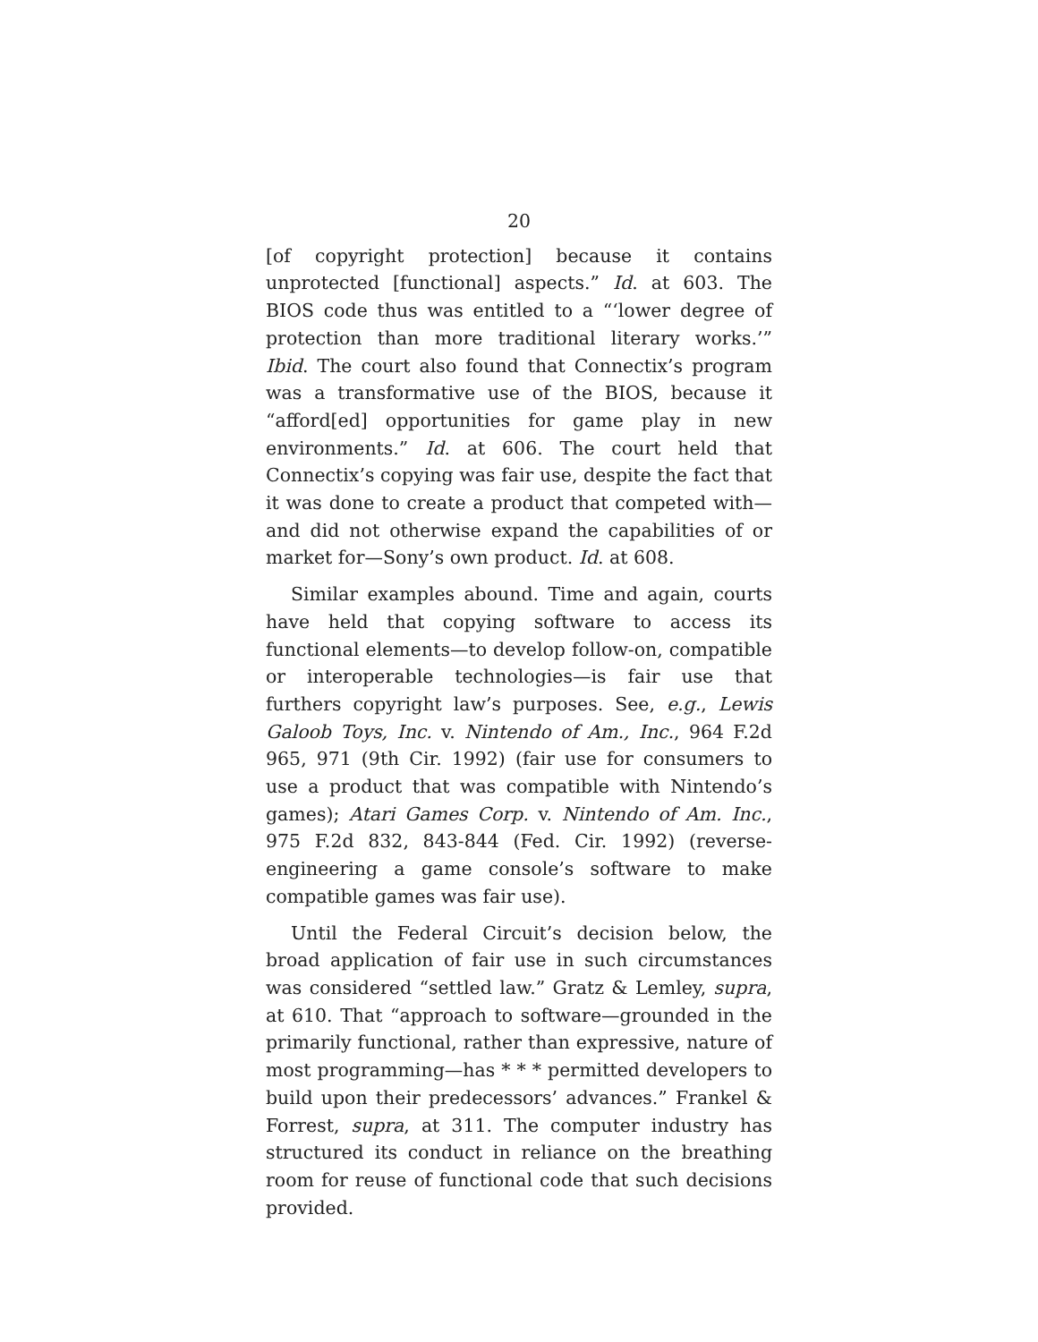20
[of copyright protection] because it contains unprotected [functional] aspects.” Id. at 603. The BIOS code thus was entitled to a “‘lower degree of protection than more traditional literary works.’” Ibid. The court also found that Connectix’s program was a transformative use of the BIOS, because it “afford[ed] opportunities for game play in new environments.” Id. at 606. The court held that Connectix’s copying was fair use, despite the fact that it was done to create a product that competed with—and did not otherwise expand the capabilities of or market for—Sony’s own product. Id. at 608.
Similar examples abound. Time and again, courts have held that copying software to access its functional elements—to develop follow-on, compatible or interoperable technologies—is fair use that furthers copyright law’s purposes. See, e.g., Lewis Galoob Toys, Inc. v. Nintendo of Am., Inc., 964 F.2d 965, 971 (9th Cir. 1992) (fair use for consumers to use a product that was compatible with Nintendo’s games); Atari Games Corp. v. Nintendo of Am. Inc., 975 F.2d 832, 843-844 (Fed. Cir. 1992) (reverse-engineering a game console’s software to make compatible games was fair use).
Until the Federal Circuit’s decision below, the broad application of fair use in such circumstances was considered “settled law.” Gratz & Lemley, supra, at 610. That “approach to software—grounded in the primarily functional, rather than expressive, nature of most programming—has * * * permitted developers to build upon their predecessors’ advances.” Frankel & Forrest, supra, at 311. The computer industry has structured its conduct in reliance on the breathing room for reuse of functional code that such decisions provided.